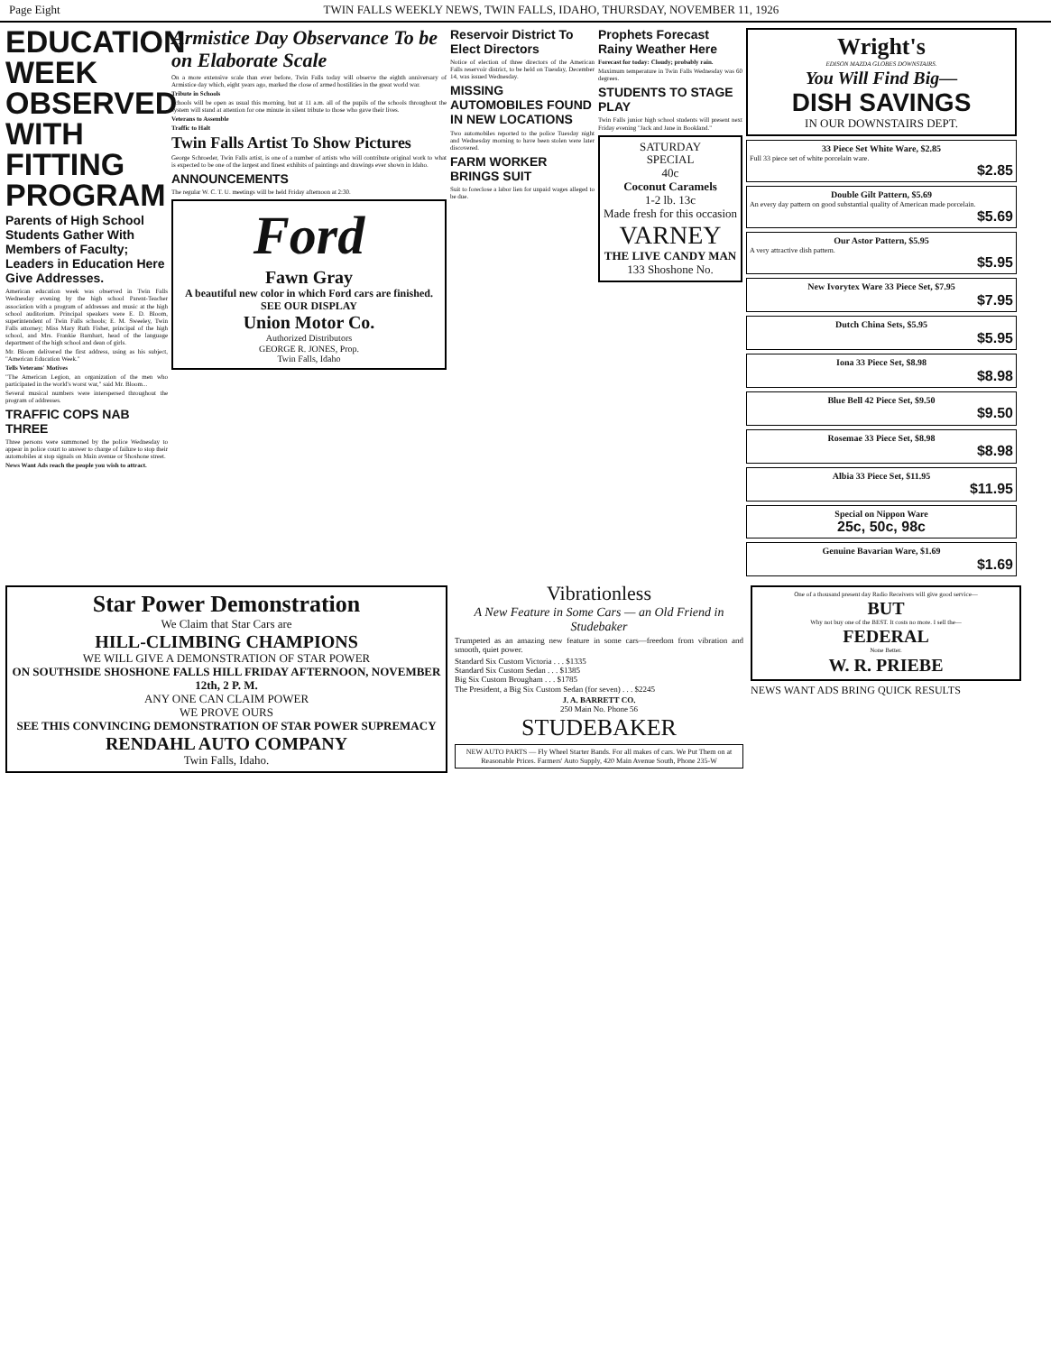Page Eight TWIN FALLS WEEKLY NEWS, TWIN FALLS, IDAHO, THURSDAY, NOVEMBER 11, 1926
EDUCATION WEEK OBSERVED WITH FITTING PROGRAM
Parents of High School Students Gather With Members of Faculty; Leaders in Education Here Give Addresses.
American education week was observed in Twin Falls Wednesday evening by the high school Parent-Teacher association with a program of addresses and music at the high school auditorium. Principal speakers were E. D. Bloom, superintendent of Twin Falls schools; E. M. Sweeley, Twin Falls attorney; Miss Mary Ruth Fisher, principal of the high school, and Mrs. Frankie Barnhart, head of the language department of the high school and dean of girls.
Mr. Bloom delivered the first address, using as his subject, "American Education Week."
Tells Veterans' Motives
"The American Legion, an organization of the men who participated in the world's worst war," said Mr. Bloom...
Several musical numbers were interspersed throughout the program of addresses.
TRAFFIC COPS NAB THREE
Three persons were summoned by the police Wednesday to appear in police court to answer to charge of failure to stop their automobiles at stop signals on Main avenue or Shoshone street.
News Want Ads reach the people you wish to attract.
Armistice Day Observance To be on Elaborate Scale
On a more extensive scale than ever before, Twin Falls today will observe the eighth anniversary of Armistice day which, eight years ago, marked the close of armed hostilities in the great world war.
Tribute in Schools
Schools will be open as usual this morning, but at 11 a.m. all of the pupils of the schools throughout the system will stand at attention for one minute in silent tribute to those who gave their lives.
Veterans to Assemble
Traffic to Halt
Twin Falls Artist To Show Pictures
George Schroeder, Twin Falls artist, is one of a number of artists who will contribute original work to what is expected to be one of the largest and finest exhibits of paintings and drawings ever shown in Idaho.
ANNOUNCEMENTS
The regular W. C. T. U. meetings will be held Friday afternoon at 2:30.
Ford
Fawn Gray
A beautiful new color in which Ford cars are finished.
SEE OUR DISPLAY
Union Motor Co.
Authorized Distributors
GEORGE R. JONES, Prop.
Twin Falls, Idaho
Reservoir District To Elect Directors
Notice of election of three directors of the American Falls reservoir district, to be held on Tuesday, December 14, was issued Wednesday.
MISSING AUTOMOBILES FOUND IN NEW LOCATIONS
Two automobiles reported to the police Tuesday night and Wednesday morning to have been stolen were later discovered.
FARM WORKER BRINGS SUIT
Suit to foreclose a labor lien for unpaid wages alleged to be due.
Prophets Forecast Rainy Weather Here
Forecast for today: Cloudy; probably rain.
Maximum temperature in Twin Falls Wednesday was 60 degrees.
STUDENTS TO STAGE PLAY
Twin Falls junior high school students will present next Friday evening "Jack and Jane in Bookland."
SATURDAY
SPECIAL
40c
Coconut Caramels
1-2 lb. 13c
Made fresh for this occasion
VARNEY
THE LIVE CANDY MAN
133 Shoshone No.
Wright's
EDISON MAZDA GLOBES DOWNSTAIRS.
You Will Find Big—
DISH SAVINGS
IN OUR DOWNSTAIRS DEPT.
33 Piece Set White Ware, $2.85
Full 33 piece set of white porcelain ware.
$2.85
Double Gilt Pattern, $5.69
An every day pattern on good substantial quality of American made porcelain.
$5.69
Our Astor Pattern, $5.95
A very attractive dish pattern.
$5.95
New Ivorytex Ware 33 Piece Set, $7.95
$7.95
Dutch China Sets, $5.95
$5.95
Iona 33 Piece Set, $8.98
$8.98
Blue Bell 42 Piece Set, $9.50
$9.50
Rosemae 33 Piece Set, $8.98
$8.98
Albia 33 Piece Set, $11.95
$11.95
Special on Nippon Ware
25c, 50c, 98c
Genuine Bavarian Ware, $1.69
$1.69
Star Power Demonstration
We Claim that Star Cars are
HILL-CLIMBING CHAMPIONS
WE WILL GIVE A DEMONSTRATION OF STAR POWER
ON SOUTHSIDE SHOSHONE FALLS HILL FRIDAY AFTERNOON, NOVEMBER 12th, 2 P. M.
ANY ONE CAN CLAIM POWER
WE PROVE OURS
SEE THIS CONVINCING DEMONSTRATION OF STAR POWER SUPREMACY
RENDAHL AUTO COMPANY
Twin Falls, Idaho.
Vibrationless
A New Feature in Some Cars — an Old Friend in Studebaker
Trumpeted as an amazing new feature in some cars—freedom from vibration and smooth, quiet power.
Standard Six Custom Victoria . . . $1335
Standard Six Custom Sedan . . . $1385
Big Six Custom Brougham . . . $1785
The President, a Big Six Custom Sedan (for seven) . . . $2245
J. A. BARRETT CO.
250 Main No. Phone 56
STUDEBAKER
NEW AUTO PARTS — Fly Wheel Starter Bands. For all makes of cars. We Put Them on at Reasonable Prices. Farmers' Auto Supply, 420 Main Avenue South, Phone 235-W
One of a thousand present day Radio Receivers will give good service—
BUT
Why not buy one of the BEST. It costs no more. I sell the—
FEDERAL
None Better.
W. R. PRIEBE
NEWS WANT ADS BRING QUICK RESULTS